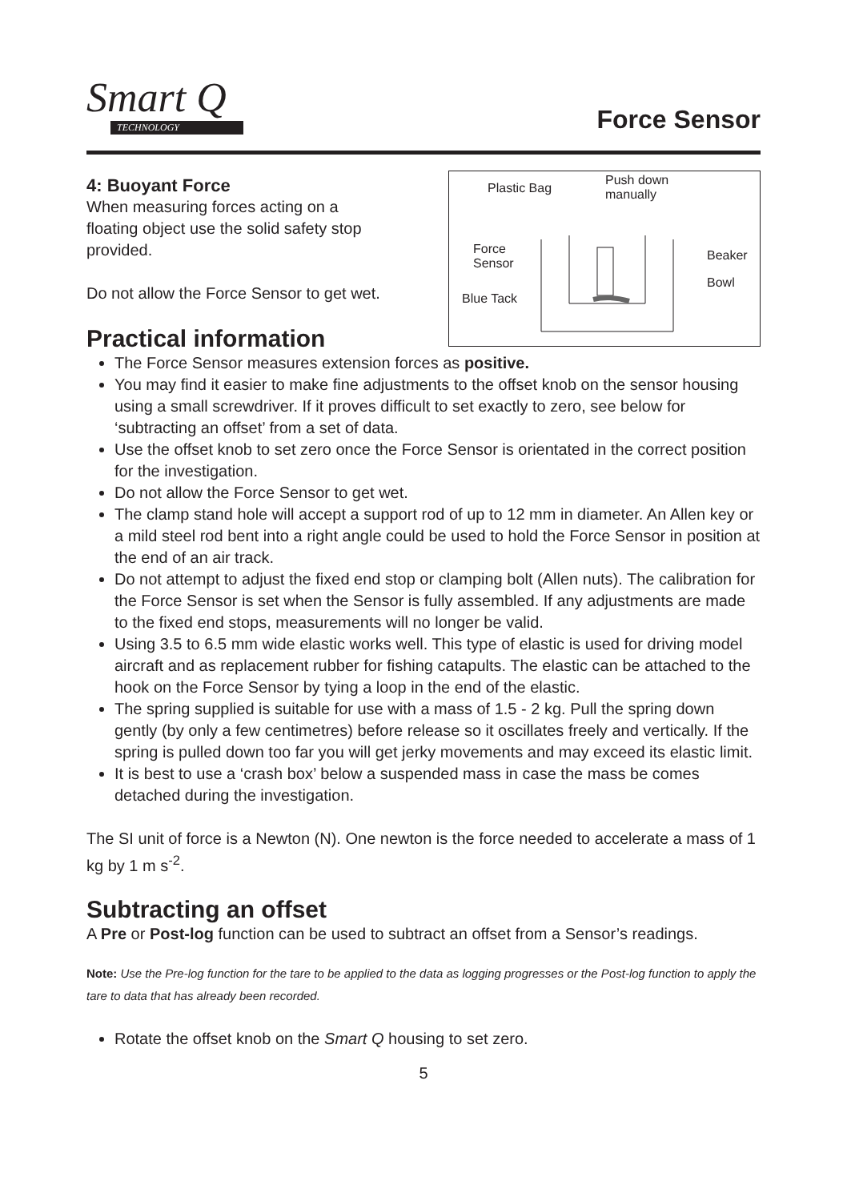Smart Q
TECHNOLOGY
Force Sensor
4: Buoyant Force
When measuring forces acting on a
floating object use the solid safety stop
provided.
Do not allow the Force Sensor to get wet.
Practical information
Plastic Bag
Push down
manually
Force
Sensor
Beaker
Bowl
Blue Tack
The Force Sensor measures extension forces as positive.
You may find it easier to make fine adjustments to the offset knob on the sensor housing using a small screwdriver. If it proves difficult to set exactly to zero, see below for ‘subtracting an offset’ from a set of data.
Use the offset knob to set zero once the Force Sensor is orientated in the correct position for the investigation.
Do not allow the Force Sensor to get wet.
The clamp stand hole will accept a support rod of up to 12 mm in diameter. An Allen key or a mild steel rod bent into a right angle could be used to hold the Force Sensor in position at the end of an air track.
Do not attempt to adjust the fixed end stop or clamping bolt (Allen nuts). The calibration for the Force Sensor is set when the Sensor is fully assembled. If any adjustments are made to the fixed end stops, measurements will no longer be valid.
Using 3.5 to 6.5 mm wide elastic works well. This type of elastic is used for driving model aircraft and as replacement rubber for fishing catapults. The elastic can be attached to the hook on the Force Sensor by tying a loop in the end of the elastic.
The spring supplied is suitable for use with a mass of 1.5 - 2 kg. Pull the spring down gently (by only a few centimetres) before release so it oscillates freely and vertically. If the spring is pulled down too far you will get jerky movements and may exceed its elastic limit.
It is best to use a ‘crash box’ below a suspended mass in case the mass be comes detached during the investigation.
The SI unit of force is a Newton (N). One newton is the force needed to accelerate a mass of 1 kg by 1 m s<sup>-2</sup>.
Subtracting an offset
A Pre or Post-log function can be used to subtract an offset from a Sensor’s readings.
Note: Use the Pre-log function for the tare to be applied to the data as logging progresses or the Post-log function to apply the tare to data that has already been recorded.
Rotate the offset knob on the Smart Q housing to set zero.
5